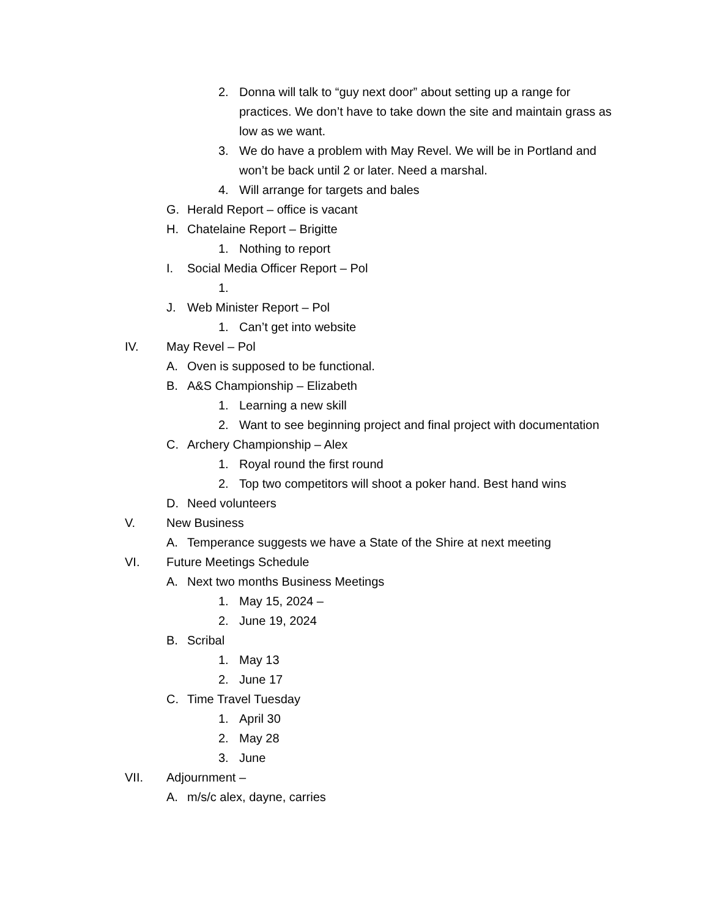2. Donna will talk to “guy next door” about setting up a range for practices. We don’t have to take down the site and maintain grass as low as we want.
3. We do have a problem with May Revel. We will be in Portland and won’t be back until 2 or later. Need a marshal.
4. Will arrange for targets and bales
G. Herald Report – office is vacant
H. Chatelaine Report – Brigitte
1. Nothing to report
I. Social Media Officer Report – Pol
1.
J. Web Minister Report – Pol
1. Can’t get into website
IV. May Revel – Pol
A. Oven is supposed to be functional.
B. A&S Championship – Elizabeth
1. Learning a new skill
2. Want to see beginning project and final project with documentation
C. Archery Championship – Alex
1. Royal round the first round
2. Top two competitors will shoot a poker hand. Best hand wins
D. Need volunteers
V. New Business
A. Temperance suggests we have a State of the Shire at next meeting
VI. Future Meetings Schedule
A. Next two months Business Meetings
1. May 15, 2024 –
2. June 19, 2024
B. Scribal
1. May 13
2. June 17
C. Time Travel Tuesday
1. April 30
2. May 28
3. June
VII. Adjournment –
A. m/s/c alex, dayne, carries